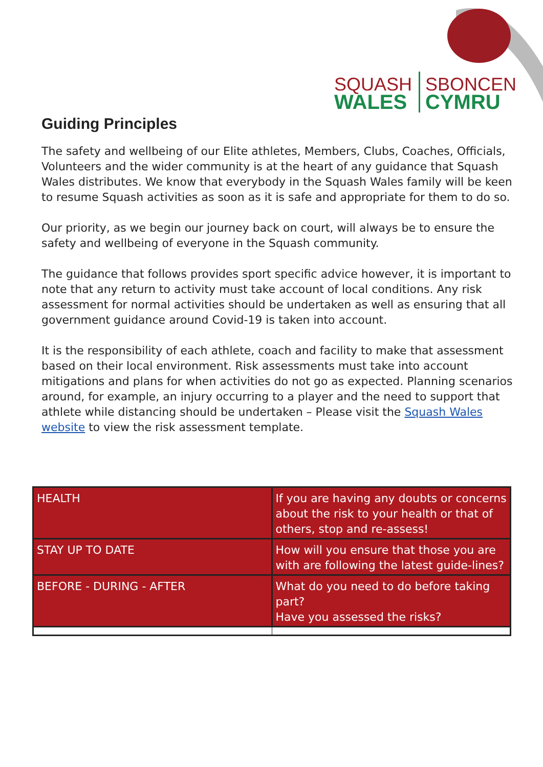SQUASH
SBONCEN
WALES
CYMRU
Guiding Principles
The safety and wellbeing of our Elite athletes, Members, Clubs, Coaches, Officials, Volunteers and the wider community is at the heart of any guidance that Squash Wales distributes. We know that everybody in the Squash Wales family will be keen to resume Squash activities as soon as it is safe and appropriate for them to do so.
Our priority, as we begin our journey back on court, will always be to ensure the safety and wellbeing of everyone in the Squash community.
The guidance that follows provides sport specific advice however, it is important to note that any return to activity must take account of local conditions. Any risk assessment for normal activities should be undertaken as well as ensuring that all government guidance around Covid-19 is taken into account.
It is the responsibility of each athlete, coach and facility to make that assessment based on their local environment. Risk assessments must take into account mitigations and plans for when activities do not go as expected. Planning scenarios around, for example, an injury occurring to a player and the need to support that athlete while distancing should be undertaken – Please visit the Squash Wales website to view the risk assessment template.
| HEALTH | If you are having any doubts or concerns about the risk to your health or that of others, stop and re-assess! |
| STAY UP TO DATE | How will you ensure that those you are with are following the latest guide-lines? |
| BEFORE - DURING - AFTER | What do you need to do before taking part? Have you assessed the risks? |